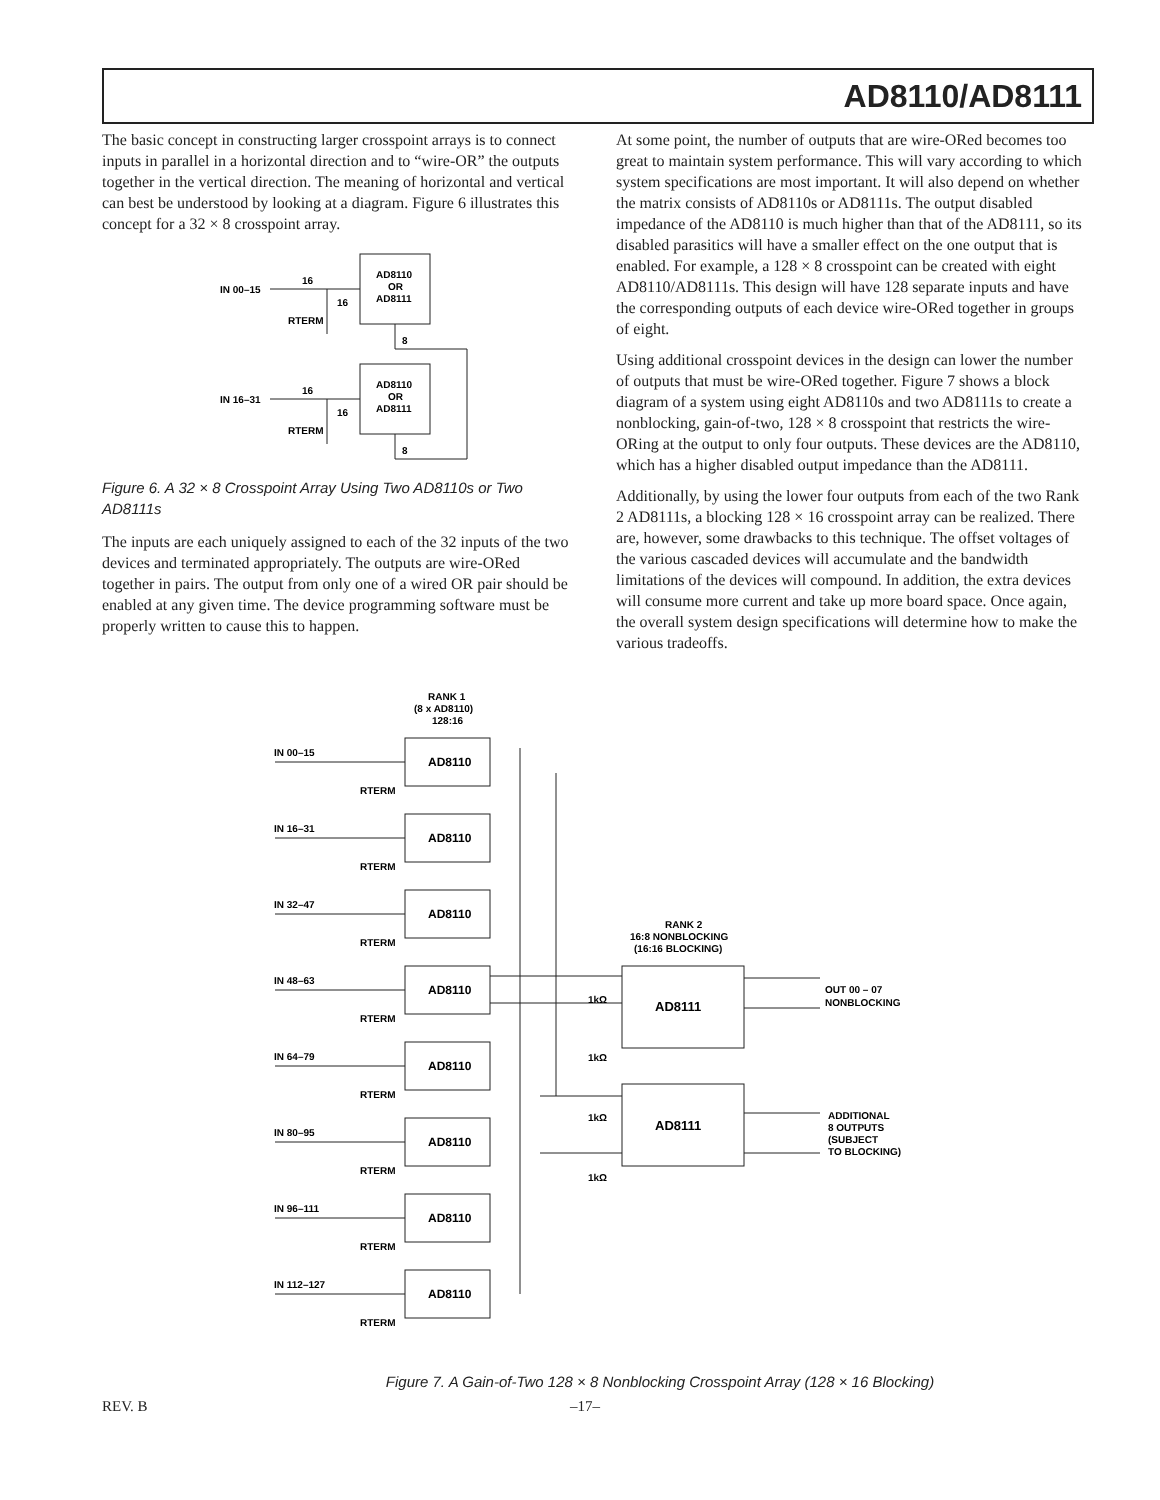AD8110/AD8111
The basic concept in constructing larger crosspoint arrays is to connect inputs in parallel in a horizontal direction and to “wire-OR” the outputs together in the vertical direction. The meaning of horizontal and vertical can best be understood by looking at a diagram. Figure 6 illustrates this concept for a 32 × 8 crosspoint array.
IN 00–15
16
16
RTERM
AD8110
OR
AD8111
8
IN 16–31
16
16
RTERM
AD8110
OR
AD8111
8
Figure 6. A 32 × 8 Crosspoint Array Using Two AD8110s or Two AD8111s
The inputs are each uniquely assigned to each of the 32 inputs of the two devices and terminated appropriately. The outputs are wire-ORed together in pairs. The output from only one of a wired OR pair should be enabled at any given time. The device programming software must be properly written to cause this to happen.
At some point, the number of outputs that are wire-ORed becomes too great to maintain system performance. This will vary according to which system specifications are most important. It will also depend on whether the matrix consists of AD8110s or AD8111s. The output disabled impedance of the AD8110 is much higher than that of the AD8111, so its disabled parasitics will have a smaller effect on the one output that is enabled. For example, a 128 × 8 crosspoint can be created with eight AD8110/AD8111s. This design will have 128 separate inputs and have the corresponding outputs of each device wire-ORed together in groups of eight.
Using additional crosspoint devices in the design can lower the number of outputs that must be wire-ORed together. Figure 7 shows a block diagram of a system using eight AD8110s and two AD8111s to create a nonblocking, gain-of-two, 128 × 8 crosspoint that restricts the wire-ORing at the output to only four outputs. These devices are the AD8110, which has a higher disabled output impedance than the AD8111.
Additionally, by using the lower four outputs from each of the two Rank 2 AD8111s, a blocking 128 × 16 crosspoint array can be realized. There are, however, some drawbacks to this technique. The offset voltages of the various cascaded devices will accumulate and the bandwidth limitations of the devices will compound. In addition, the extra devices will consume more current and take up more board space. Once again, the overall system design specifications will determine how to make the various tradeoffs.
RANK 1
(8 x AD8110)
128:16
IN 00–15
IN 16–31
IN 32–47
IN 48–63
IN 64–79
IN 80–95
IN 96–111
IN 112–127
AD8110
AD8110
AD8110
AD8110
AD8110
AD8110
AD8110
AD8110
RTERM
RTERM
RTERM
RTERM
RTERM
RTERM
RTERM
RTERM
RANK 2
16:8 NONBLOCKING
(16:16 BLOCKING)
AD8111
AD8111
1kΩ
1kΩ
1kΩ
1kΩ
OUT 00 – 07
NONBLOCKING
ADDITIONAL
8 OUTPUTS
(SUBJECT
TO BLOCKING)
Figure 7. A Gain-of-Two 128 × 8 Nonblocking Crosspoint Array (128 × 16 Blocking)
REV. B –17–